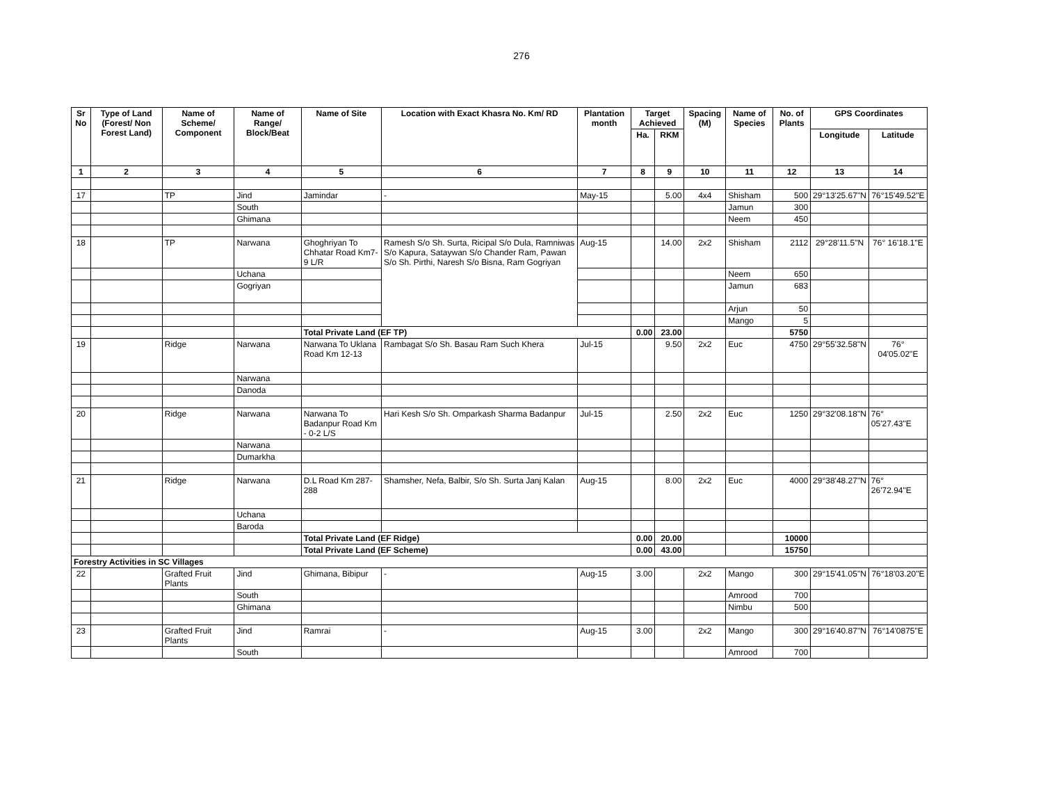276
| Sr No | Type of Land (Forest/ Non Forest Land) | Name of Scheme/ Component | Name of Range/ Block/Beat | Name of Site | Location with Exact Khasra No. Km/ RD | Plantation month | Target Achieved | | Spacing (M) | Name of Species | No. of Plants | GPS Coordinates | |
| --- | --- | --- | --- | --- | --- | --- | --- | --- | --- | --- | --- | --- | --- |
| | | | | | | | Ha. | RKM | | | | Longitude | Latitude |
| 1 | 2 | 3 | 4 | 5 | 6 | 7 | 8 | 9 | 10 | 11 | 12 | 13 | 14 |
| 17 | | TP | Jind | Jamindar | - | May-15 | | 5.00 | 4x4 | Shisham | 500 | 29°13'25.67"N | 76°15'49.52"E |
| | | | South | | | | | | | Jamun | 300 | | |
| | | | Ghimana | | | | | | | Neem | 450 | | |
| 18 | | TP | Narwana | Ghoghriyan To Chhatar Road Km7-9 L/R | Ramesh S/o Sh. Surta, Ricipal S/o Dula, Ramniwas S/o Kapura, Sataywan S/o Chander Ram, Pawan S/o Sh. Pirthi, Naresh S/o Bisna, Ram Gogriyan | Aug-15 | | 14.00 | 2x2 | Shisham | 2112 | 29°28'11.5"N | 76° 16'18.1"E |
| | | | Uchana | | | | | | | Neem | 650 | | |
| | | | Gogriyan | | | | | | | Jamun | 683 | | |
| | | | | | | | | | | Arjun | 50 | | |
| | | | | | | | | | | Mango | 5 | | |
| | | | | Total Private Land (EF TP) | | | 0.00 | 23.00 | | | 5750 | | |
| 19 | | Ridge | Narwana | Narwana To Uklana Road Km 12-13 | Rambagat S/o Sh. Basau Ram Such Khera | Jul-15 | | 9.50 | 2x2 | Euc | 4750 | 29°55'32.58"N | 76° 04'05.02"E |
| | | | Narwana | | | | | | | | | | |
| | | | Danoda | | | | | | | | | | |
| 20 | | Ridge | Narwana | Narwana To Badanpur Road Km - 0-2 L/S | Hari Kesh S/o Sh. Omparkash Sharma Badanpur | Jul-15 | | 2.50 | 2x2 | Euc | 1250 | 29°32'08.18"N | 76° 05'27.43"E |
| | | | Narwana | | | | | | | | | | |
| | | | Dumarkha | | | | | | | | | | |
| 21 | | Ridge | Narwana | D.L Road Km 287-288 | Shamsher, Nefa, Balbir, S/o Sh. Surta Janj Kalan | Aug-15 | | 8.00 | 2x2 | Euc | 4000 | 29°38'48.27"N | 76° 26'72.94"E |
| | | | Uchana | | | | | | | | | | |
| | | | Baroda | | | | | | | | | | |
| | | | | Total Private Land (EF Ridge) | | | 0.00 | 20.00 | | | 10000 | | |
| | | | | Total Private Land (EF Scheme) | | | 0.00 | 43.00 | | | 15750 | | |
| Forestry Activities in SC Villages | | | | | | | | | | | | | |
| 22 | | Grafted Fruit Plants | Jind | Ghimana, Bibipur | - | Aug-15 | 3.00 | | 2x2 | Mango | 300 | 29°15'41.05"N | 76°18'03.20"E |
| | | | South | | | | | | | Amrood | 700 | | |
| | | | Ghimana | | | | | | | Nimbu | 500 | | |
| 23 | | Grafted Fruit Plants | Jind | Ramrai | - | Aug-15 | 3.00 | | 2x2 | Mango | 300 | 29°16'40.87"N | 76°14'0875"E |
| | | | South | | | | | | | Amrood | 700 | | |